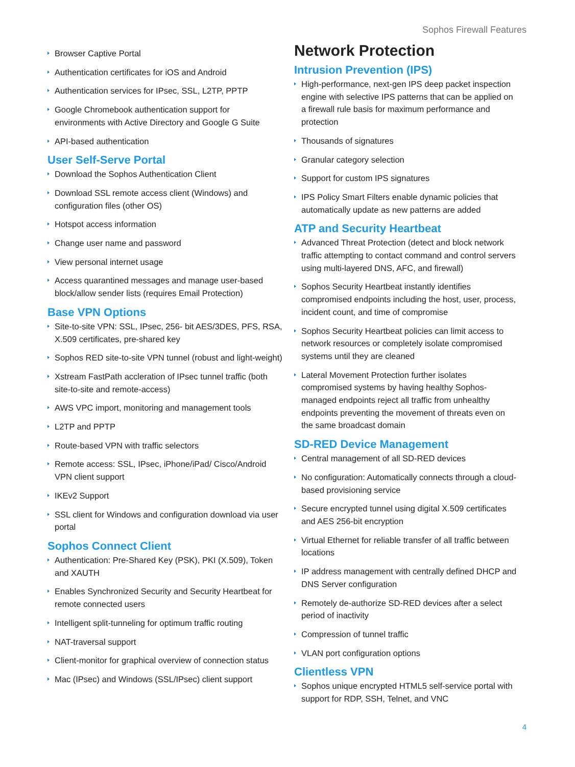Sophos Firewall Features
Browser Captive Portal
Authentication certificates for iOS and Android
Authentication services for IPsec, SSL, L2TP, PPTP
Google Chromebook authentication support for environments with Active Directory and Google G Suite
API-based authentication
User Self-Serve Portal
Download the Sophos Authentication Client
Download SSL remote access client (Windows) and configuration files (other OS)
Hotspot access information
Change user name and password
View personal internet usage
Access quarantined messages and manage user-based block/allow sender lists (requires Email Protection)
Base VPN Options
Site-to-site VPN: SSL, IPsec, 256- bit AES/3DES, PFS, RSA, X.509 certificates, pre-shared key
Sophos RED site-to-site VPN tunnel (robust and light-weight)
Xstream FastPath accleration of IPsec tunnel traffic (both site-to-site and remote-access)
AWS VPC import, monitoring and management tools
L2TP and PPTP
Route-based VPN with traffic selectors
Remote access: SSL, IPsec, iPhone/iPad/ Cisco/Android VPN client support
IKEv2 Support
SSL client for Windows and configuration download via user portal
Sophos Connect Client
Authentication: Pre-Shared Key (PSK), PKI (X.509), Token and XAUTH
Enables Synchronized Security and Security Heartbeat for remote connected users
Intelligent split-tunneling for optimum traffic routing
NAT-traversal support
Client-monitor for graphical overview of connection status
Mac (IPsec) and Windows (SSL/IPsec) client support
Network Protection
Intrusion Prevention (IPS)
High-performance, next-gen IPS deep packet inspection engine with selective IPS patterns that can be applied on a firewall rule basis for maximum performance and protection
Thousands of signatures
Granular category selection
Support for custom IPS signatures
IPS Policy Smart Filters enable dynamic policies that automatically update as new patterns are added
ATP and Security Heartbeat
Advanced Threat Protection (detect and block network traffic attempting to contact command and control servers using multi-layered DNS, AFC, and firewall)
Sophos Security Heartbeat instantly identifies compromised endpoints including the host, user, process, incident count, and time of compromise
Sophos Security Heartbeat policies can limit access to network resources or completely isolate compromised systems until they are cleaned
Lateral Movement Protection further isolates compromised systems by having healthy Sophos-managed endpoints reject all traffic from unhealthy endpoints preventing the movement of threats even on the same broadcast domain
SD-RED Device Management
Central management of all SD-RED devices
No configuration: Automatically connects through a cloud-based provisioning service
Secure encrypted tunnel using digital X.509 certificates and AES 256-bit encryption
Virtual Ethernet for reliable transfer of all traffic between locations
IP address management with centrally defined DHCP and DNS Server configuration
Remotely de-authorize SD-RED devices after a select period of inactivity
Compression of tunnel traffic
VLAN port configuration options
Clientless VPN
Sophos unique encrypted HTML5 self-service portal with support for RDP, SSH, Telnet, and VNC
4